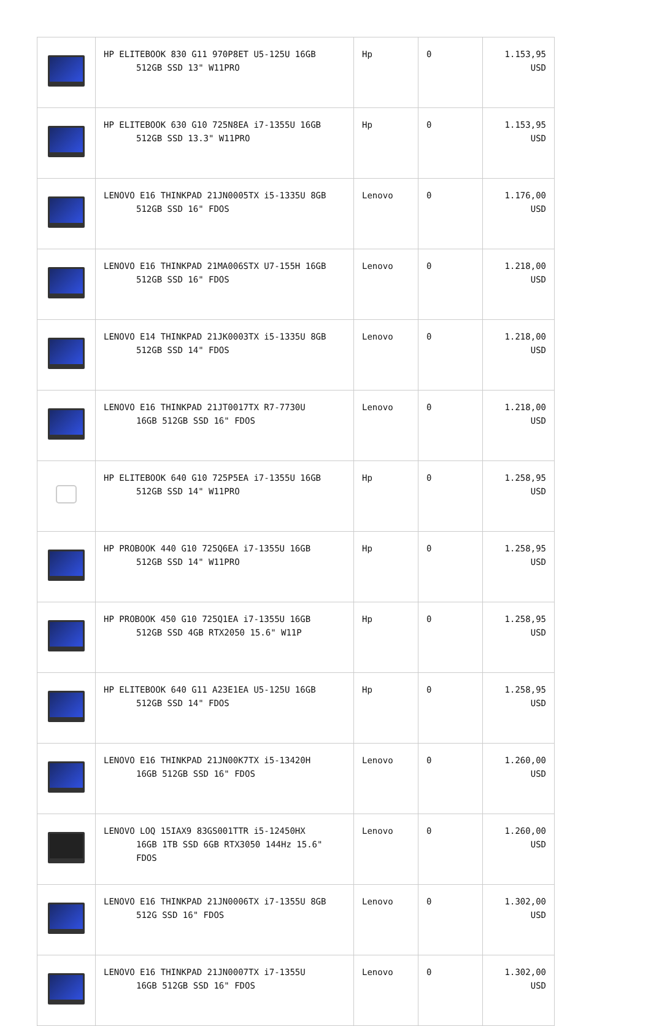| | HP ELITEBOOK 830 G11 970P8ET U5-125U 16GB 512GB SSD 13" W11PRO | Hp | 0 | 1.153,95 USD |
| | HP ELITEBOOK 630 G10 725N8EA i7-1355U 16GB 512GB SSD 13.3" W11PRO | Hp | 0 | 1.153,95 USD |
| | LENOVO E16 THINKPAD 21JN0005TX i5-1335U 8GB 512GB SSD 16" FDOS | Lenovo | 0 | 1.176,00 USD |
| | LENOVO E16 THINKPAD 21MA006STX U7-155H 16GB 512GB SSD 16" FDOS | Lenovo | 0 | 1.218,00 USD |
| | LENOVO E14 THINKPAD 21JK0003TX i5-1335U 8GB 512GB SSD 14" FDOS | Lenovo | 0 | 1.218,00 USD |
| | LENOVO E16 THINKPAD 21JT0017TX R7-7730U 16GB 512GB SSD 16" FDOS | Lenovo | 0 | 1.218,00 USD |
| | HP ELITEBOOK 640 G10 725P5EA i7-1355U 16GB 512GB SSD 14" W11PRO | Hp | 0 | 1.258,95 USD |
| | HP PROBOOK 440 G10 725Q6EA i7-1355U 16GB 512GB SSD 14" W11PRO | Hp | 0 | 1.258,95 USD |
| | HP PROBOOK 450 G10 725Q1EA i7-1355U 16GB 512GB SSD 4GB RTX2050 15.6" W11P | Hp | 0 | 1.258,95 USD |
| | HP ELITEBOOK 640 G11 A23E1EA U5-125U 16GB 512GB SSD 14" FDOS | Hp | 0 | 1.258,95 USD |
| | LENOVO E16 THINKPAD 21JN00K7TX i5-13420H 16GB 512GB SSD 16" FDOS | Lenovo | 0 | 1.260,00 USD |
| | LENOVO LOQ 15IAX9 83GS001TTR i5-12450HX 16GB 1TB SSD 6GB RTX3050 144Hz 15.6" FDOS | Lenovo | 0 | 1.260,00 USD |
| | LENOVO E16 THINKPAD 21JN0006TX i7-1355U 8GB 512G SSD 16" FDOS | Lenovo | 0 | 1.302,00 USD |
| | LENOVO E16 THINKPAD 21JN0007TX i7-1355U 16GB 512GB SSD 16" FDOS | Lenovo | 0 | 1.302,00 USD |